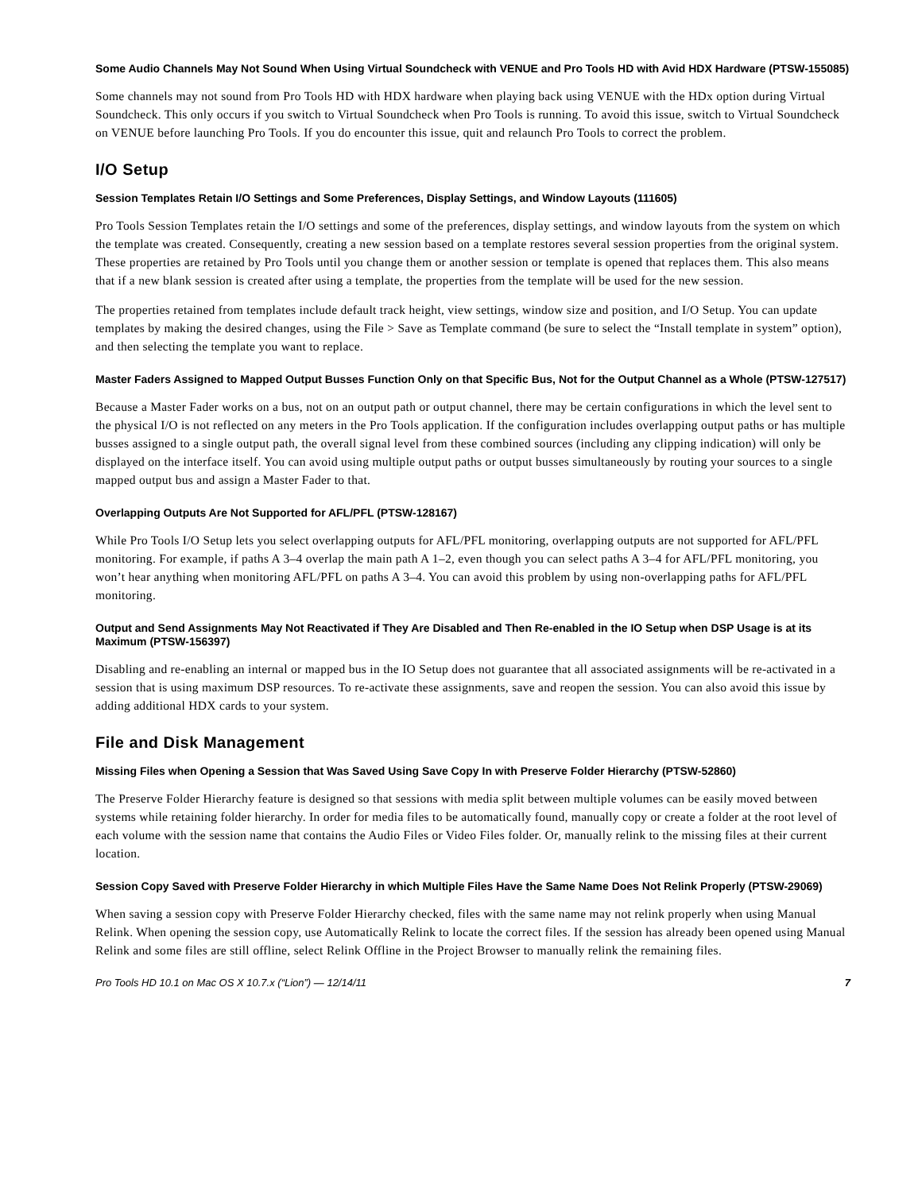Some Audio Channels May Not Sound When Using Virtual Soundcheck with VENUE and Pro Tools HD with Avid HDX Hardware (PTSW-155085)
Some channels may not sound from Pro Tools HD with HDX hardware when playing back using VENUE with the HDx option during Virtual Soundcheck. This only occurs if you switch to Virtual Soundcheck when Pro Tools is running. To avoid this issue, switch to Virtual Soundcheck on VENUE before launching Pro Tools. If you do encounter this issue, quit and relaunch Pro Tools to correct the problem.
I/O Setup
Session Templates Retain I/O Settings and Some Preferences, Display Settings, and Window Layouts (111605)
Pro Tools Session Templates retain the I/O settings and some of the preferences, display settings, and window layouts from the system on which the template was created. Consequently, creating a new session based on a template restores several session properties from the original system. These properties are retained by Pro Tools until you change them or another session or template is opened that replaces them. This also means that if a new blank session is created after using a template, the properties from the template will be used for the new session.
The properties retained from templates include default track height, view settings, window size and position, and I/O Setup. You can update templates by making the desired changes, using the File > Save as Template command (be sure to select the “Install template in system” option), and then selecting the template you want to replace.
Master Faders Assigned to Mapped Output Busses Function Only on that Specific Bus, Not for the Output Channel as a Whole (PTSW-127517)
Because a Master Fader works on a bus, not on an output path or output channel, there may be certain configurations in which the level sent to the physical I/O is not reflected on any meters in the Pro Tools application. If the configuration includes overlapping output paths or has multiple busses assigned to a single output path, the overall signal level from these combined sources (including any clipping indication) will only be displayed on the interface itself. You can avoid using multiple output paths or output busses simultaneously by routing your sources to a single mapped output bus and assign a Master Fader to that.
Overlapping Outputs Are Not Supported for AFL/PFL (PTSW-128167)
While Pro Tools I/O Setup lets you select overlapping outputs for AFL/PFL monitoring, overlapping outputs are not supported for AFL/PFL monitoring. For example, if paths A 3–4 overlap the main path A 1–2, even though you can select paths A 3–4 for AFL/PFL monitoring, you won’t hear anything when monitoring AFL/PFL on paths A 3–4. You can avoid this problem by using non-overlapping paths for AFL/PFL monitoring.
Output and Send Assignments May Not Reactivated if They Are Disabled and Then Re-enabled in the IO Setup when DSP Usage is at its Maximum (PTSW-156397)
Disabling and re-enabling an internal or mapped bus in the IO Setup does not guarantee that all associated assignments will be re-activated in a session that is using maximum DSP resources. To re-activate these assignments, save and reopen the session. You can also avoid this issue by adding additional HDX cards to your system.
File and Disk Management
Missing Files when Opening a Session that Was Saved Using Save Copy In with Preserve Folder Hierarchy (PTSW-52860)
The Preserve Folder Hierarchy feature is designed so that sessions with media split between multiple volumes can be easily moved between systems while retaining folder hierarchy. In order for media files to be automatically found, manually copy or create a folder at the root level of each volume with the session name that contains the Audio Files or Video Files folder. Or, manually relink to the missing files at their current location.
Session Copy Saved with Preserve Folder Hierarchy in which Multiple Files Have the Same Name Does Not Relink Properly (PTSW-29069)
When saving a session copy with Preserve Folder Hierarchy checked, files with the same name may not relink properly when using Manual Relink. When opening the session copy, use Automatically Relink to locate the correct files. If the session has already been opened using Manual Relink and some files are still offline, select Relink Offline in the Project Browser to manually relink the remaining files.
Pro Tools HD 10.1 on Mac OS X 10.7.x (“Lion”) — 12/14/11 7